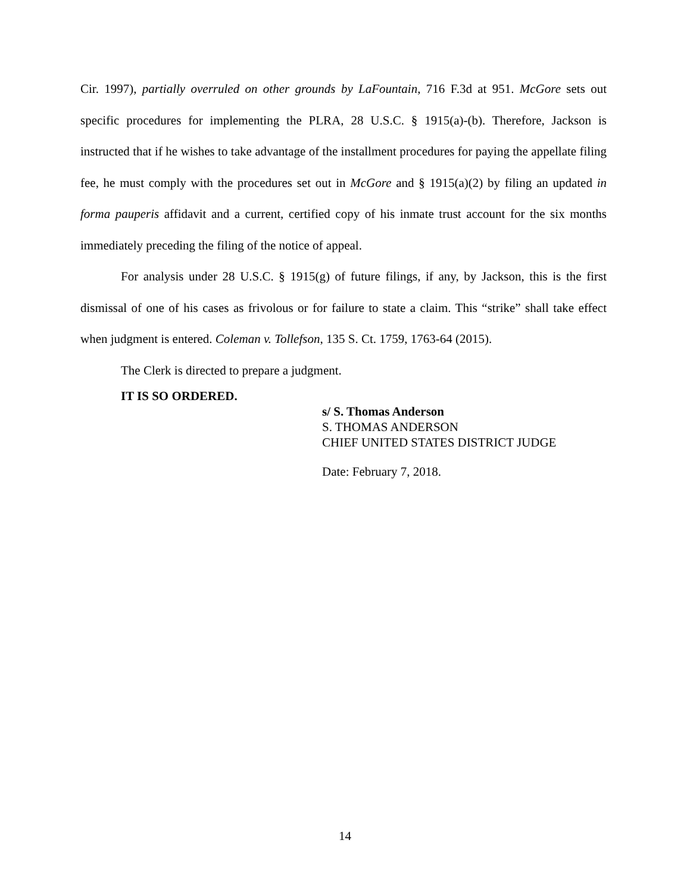Cir. 1997), partially overruled on other grounds by LaFountain, 716 F.3d at 951. McGore sets out specific procedures for implementing the PLRA, 28 U.S.C. § 1915(a)-(b). Therefore, Jackson is instructed that if he wishes to take advantage of the installment procedures for paying the appellate filing fee, he must comply with the procedures set out in McGore and § 1915(a)(2) by filing an updated in forma pauperis affidavit and a current, certified copy of his inmate trust account for the six months immediately preceding the filing of the notice of appeal.
For analysis under 28 U.S.C. § 1915(g) of future filings, if any, by Jackson, this is the first dismissal of one of his cases as frivolous or for failure to state a claim. This “strike” shall take effect when judgment is entered. Coleman v. Tollefson, 135 S. Ct. 1759, 1763-64 (2015).
The Clerk is directed to prepare a judgment.
IT IS SO ORDERED.
s/ S. Thomas Anderson
S. THOMAS ANDERSON
CHIEF UNITED STATES DISTRICT JUDGE
Date: February 7, 2018.
14